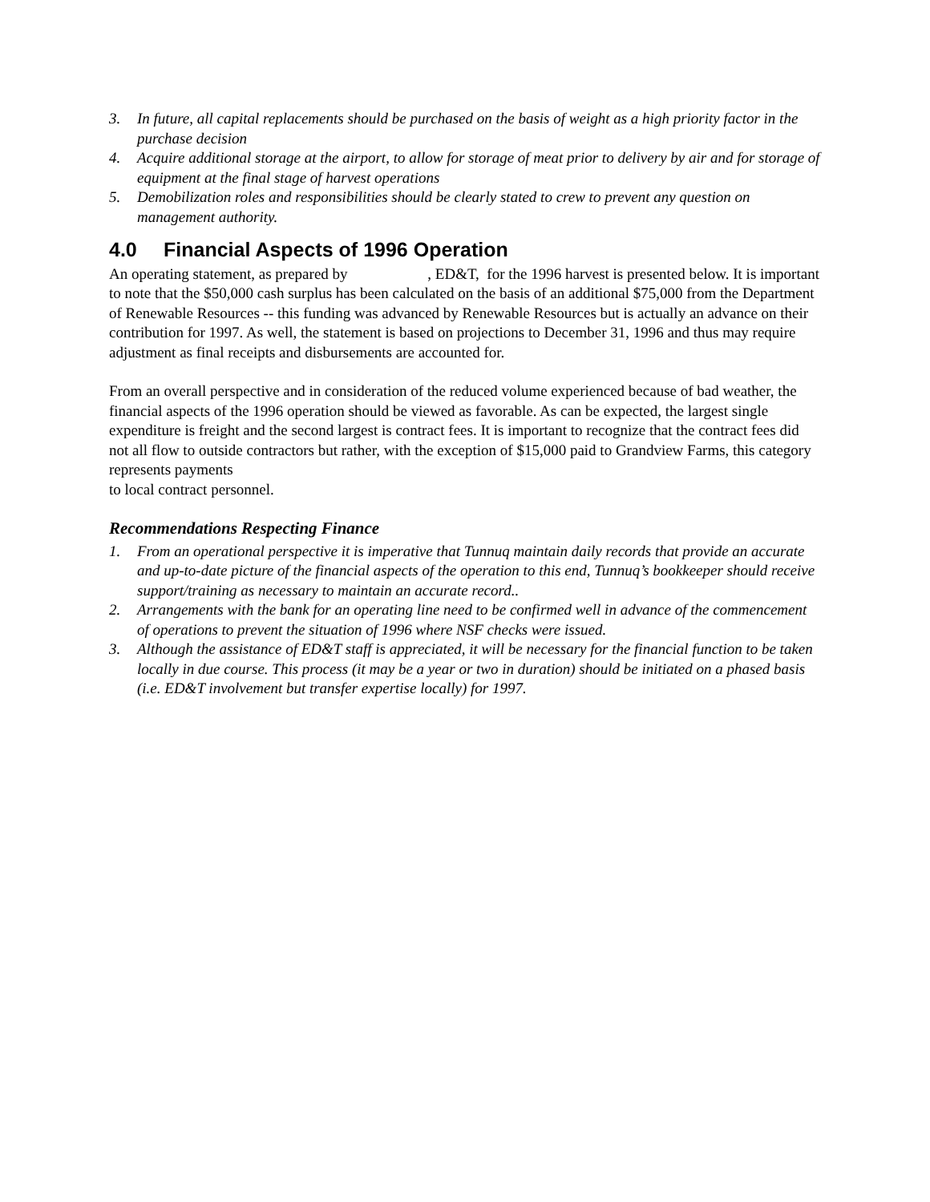3. In future, all capital replacements should be purchased on the basis of weight as a high priority factor in the purchase decision
4. Acquire additional storage at the airport, to allow for storage of meat prior to delivery by air and for storage of equipment at the final stage of harvest operations
5. Demobilization roles and responsibilities should be clearly stated to crew to prevent any question on management authority.
4.0 Financial Aspects of 1996 Operation
An operating statement, as prepared by , ED&T, for the 1996 harvest is presented below. It is important to note that the $50,000 cash surplus has been calculated on the basis of an additional $75,000 from the Department of Renewable Resources -- this funding was advanced by Renewable Resources but is actually an advance on their contribution for 1997. As well, the statement is based on projections to December 31, 1996 and thus may require adjustment as final receipts and disbursements are accounted for.
From an overall perspective and in consideration of the reduced volume experienced because of bad weather, the financial aspects of the 1996 operation should be viewed as favorable. As can be expected, the largest single expenditure is freight and the second largest is contract fees. It is important to recognize that the contract fees did not all flow to outside contractors but rather, with the exception of $15,000 paid to Grandview Farms, this category represents payments
to local contract personnel.
Recommendations Respecting Finance
1. From an operational perspective it is imperative that Tunnuq maintain daily records that provide an accurate and up-to-date picture of the financial aspects of the operation to this end, Tunnuq’s bookkeeper should receive support/training as necessary to maintain an accurate record..
2. Arrangements with the bank for an operating line need to be confirmed well in advance of the commencement of operations to prevent the situation of 1996 where NSF checks were issued.
3. Although the assistance of ED&T staff is appreciated, it will be necessary for the financial function to be taken locally in due course. This process (it may be a year or two in duration) should be initiated on a phased basis (i.e. ED&T involvement but transfer expertise locally) for 1997.